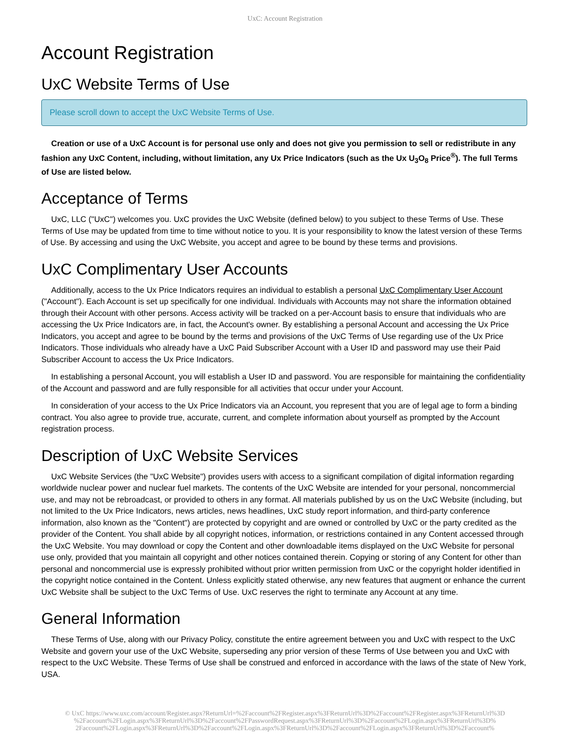UxC: Account Registration
Account Registration
UxC Website Terms of Use
Please scroll down to accept the UxC Website Terms of Use.
Creation or use of a UxC Account is for personal use only and does not give you permission to sell or redistribute in any fashion any UxC Content, including, without limitation, any Ux Price Indicators (such as the Ux U<sub>3</sub>O<sub>8</sub> Price<sup>®</sup>). The full Terms of Use are listed below.
Acceptance of Terms
UxC, LLC ("UxC") welcomes you. UxC provides the UxC Website (defined below) to you subject to these Terms of Use. These Terms of Use may be updated from time to time without notice to you. It is your responsibility to know the latest version of these Terms of Use. By accessing and using the UxC Website, you accept and agree to be bound by these terms and provisions.
UxC Complimentary User Accounts
Additionally, access to the Ux Price Indicators requires an individual to establish a personal UxC Complimentary User Account ("Account"). Each Account is set up specifically for one individual. Individuals with Accounts may not share the information obtained through their Account with other persons. Access activity will be tracked on a per-Account basis to ensure that individuals who are accessing the Ux Price Indicators are, in fact, the Account's owner. By establishing a personal Account and accessing the Ux Price Indicators, you accept and agree to be bound by the terms and provisions of the UxC Terms of Use regarding use of the Ux Price Indicators. Those individuals who already have a UxC Paid Subscriber Account with a User ID and password may use their Paid Subscriber Account to access the Ux Price Indicators.
In establishing a personal Account, you will establish a User ID and password. You are responsible for maintaining the confidentiality of the Account and password and are fully responsible for all activities that occur under your Account.
In consideration of your access to the Ux Price Indicators via an Account, you represent that you are of legal age to form a binding contract. You also agree to provide true, accurate, current, and complete information about yourself as prompted by the Account registration process.
Description of UxC Website Services
UxC Website Services (the "UxC Website") provides users with access to a significant compilation of digital information regarding worldwide nuclear power and nuclear fuel markets. The contents of the UxC Website are intended for your personal, noncommercial use, and may not be rebroadcast, or provided to others in any format. All materials published by us on the UxC Website (including, but not limited to the Ux Price Indicators, news articles, news headlines, UxC study report information, and third-party conference information, also known as the "Content") are protected by copyright and are owned or controlled by UxC or the party credited as the provider of the Content. You shall abide by all copyright notices, information, or restrictions contained in any Content accessed through the UxC Website. You may download or copy the Content and other downloadable items displayed on the UxC Website for personal use only, provided that you maintain all copyright and other notices contained therein. Copying or storing of any Content for other than personal and noncommercial use is expressly prohibited without prior written permission from UxC or the copyright holder identified in the copyright notice contained in the Content. Unless explicitly stated otherwise, any new features that augment or enhance the current UxC Website shall be subject to the UxC Terms of Use. UxC reserves the right to terminate any Account at any time.
General Information
These Terms of Use, along with our Privacy Policy, constitute the entire agreement between you and UxC with respect to the UxC Website and govern your use of the UxC Website, superseding any prior version of these Terms of Use between you and UxC with respect to the UxC Website. These Terms of Use shall be construed and enforced in accordance with the laws of the state of New York, USA.
© UxC https://www.uxc.com/account/Register.aspx?ReturnUrl=%2Faccount%2FRegister.aspx%3FReturnUrl%3D%2Faccount%2FRegister.aspx%3FReturnUrl%3D %2Faccount%2FLogin.aspx%3FReturnUrl%3D%2Faccount%2FPasswordRequest.aspx%3FReturnUrl%3D%2Faccount%2FLogin.aspx%3FReturnUrl%3D% 2Faccount%2FLogin.aspx%3FReturnUrl%3D%2Faccount%2FLogin.aspx%3FReturnUrl%3D%2Faccount%2FLogin.aspx%3FReturnUrl%3D%2Faccount%